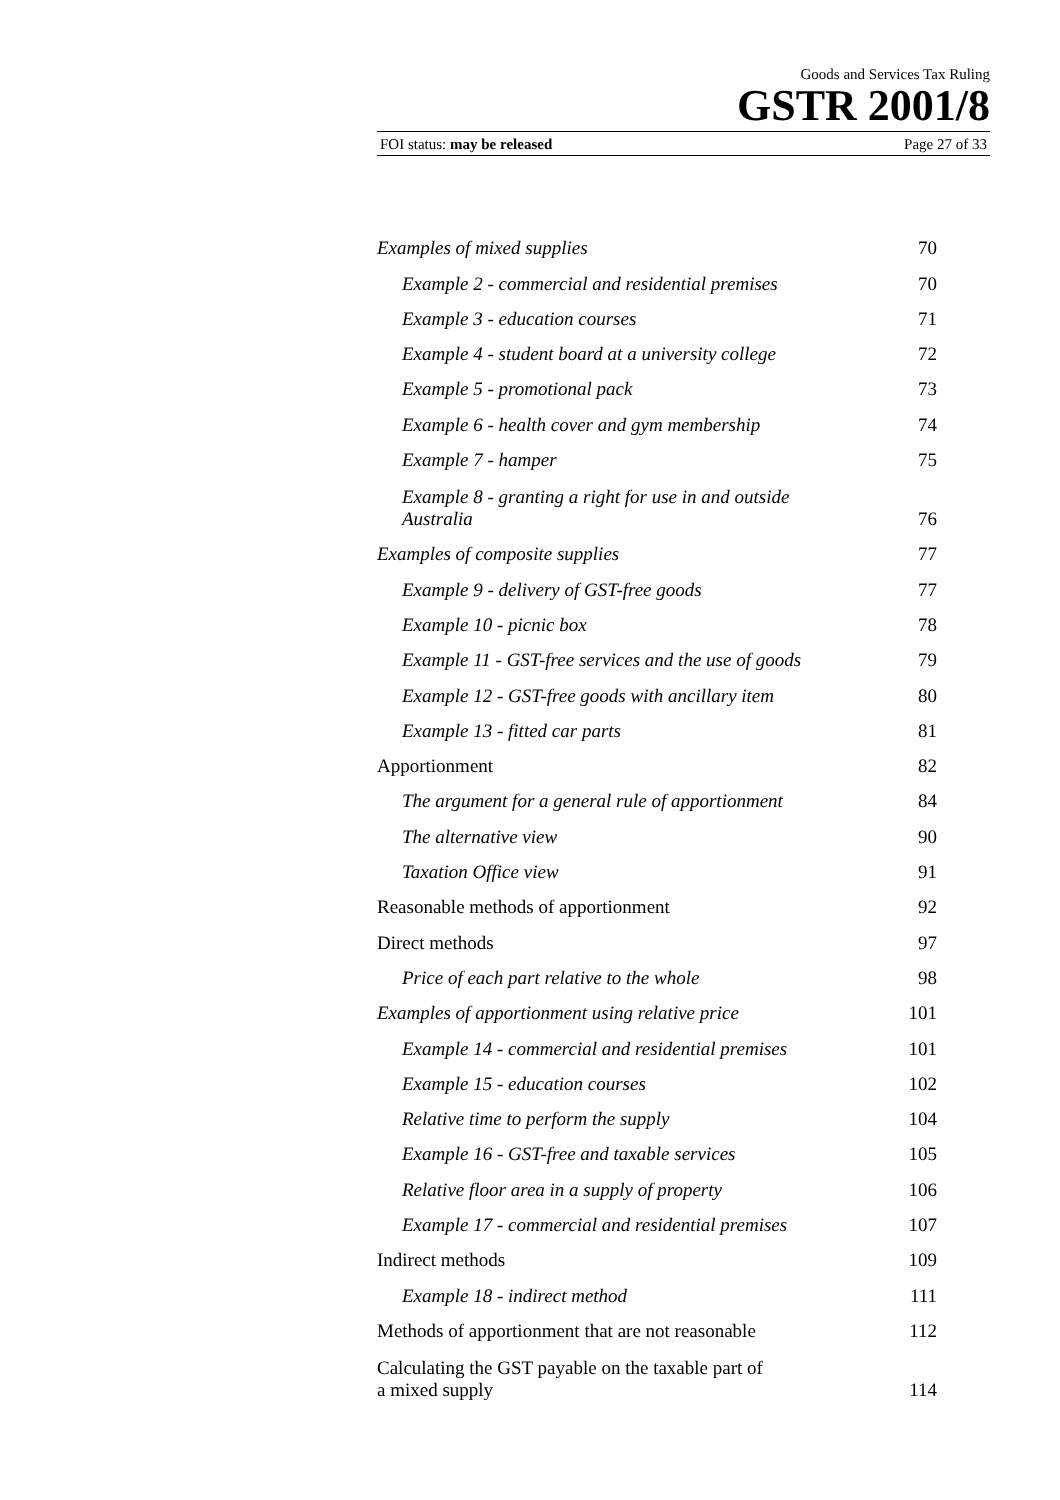Goods and Services Tax Ruling
GSTR 2001/8
FOI status: may be released Page 27 of 33
| Examples of mixed supplies | 70 |
| Example 2 - commercial and residential premises | 70 |
| Example 3 - education courses | 71 |
| Example 4 - student board at a university college | 72 |
| Example 5 - promotional pack | 73 |
| Example 6 - health cover and gym membership | 74 |
| Example 7 - hamper | 75 |
| Example 8 - granting a right for use in and outside Australia | 76 |
| Examples of composite supplies | 77 |
| Example 9 - delivery of GST-free goods | 77 |
| Example 10 - picnic box | 78 |
| Example 11 - GST-free services and the use of goods | 79 |
| Example 12 - GST-free goods with ancillary item | 80 |
| Example 13 - fitted car parts | 81 |
| Apportionment | 82 |
| The argument for a general rule of apportionment | 84 |
| The alternative view | 90 |
| Taxation Office view | 91 |
| Reasonable methods of apportionment | 92 |
| Direct methods | 97 |
| Price of each part relative to the whole | 98 |
| Examples of apportionment using relative price | 101 |
| Example 14 - commercial and residential premises | 101 |
| Example 15 - education courses | 102 |
| Relative time to perform the supply | 104 |
| Example 16 - GST-free and taxable services | 105 |
| Relative floor area in a supply of property | 106 |
| Example 17 - commercial and residential premises | 107 |
| Indirect methods | 109 |
| Example 18 - indirect method | 111 |
| Methods of apportionment that are not reasonable | 112 |
| Calculating the GST payable on the taxable part of a mixed supply | 114 |